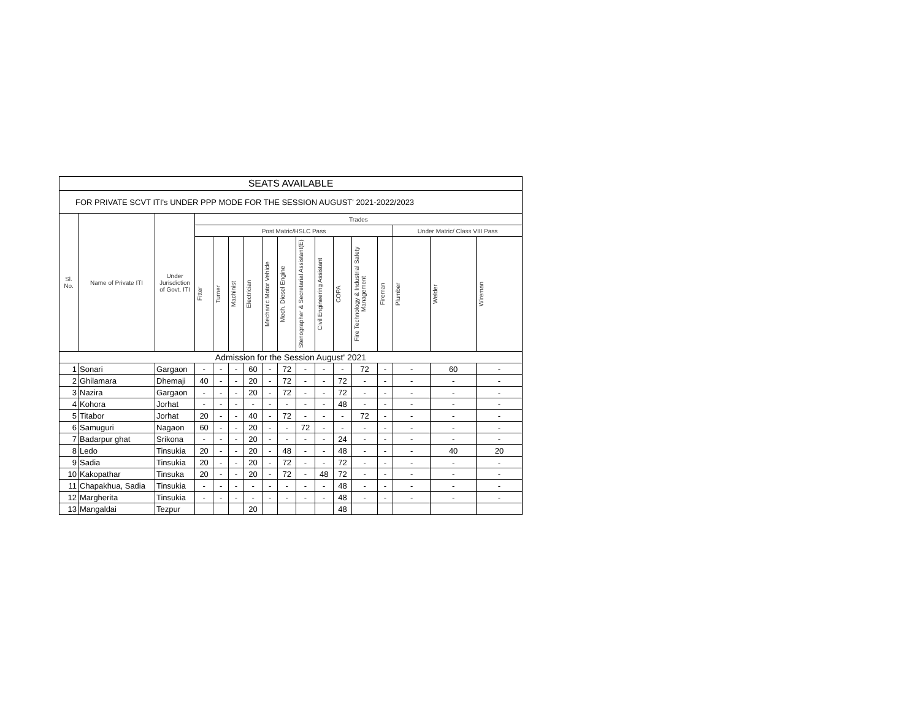| SEATS AVAILABLE | | | | | | | | | | | | | | | | |
| --- | --- | --- | --- | --- | --- | --- | --- | --- | --- | --- | --- | --- | --- | --- | --- | --- |
| FOR PRIVATE SCVT ITI's UNDER PPP MODE FOR THE SESSION AUGUST' 2021-2022/2023 | | | | | | | | | | | | | | | | |
| Sl. No. | Name of Private ITI | Under Jurisdiction of Govt. ITI | Trades | | | | | | | | | | | | | |
| | | | Post Matric/HSLC Pass | | | | | | | | | | | Under Matric/ Class VIII Pass | | |
| | | | Fitter | Turner | Machinist | Electrician | Mechanic Motor Vehicle | Mech. Diesel Engine | Stenographer & Secretarial Assistant(E) | Civil Engineering Assistant | COPA | Fire Technology & Industrial Safety Management | Fireman | Plumber | Welder | Wireman |
| Admission for the Session August' 2021 | | | | | | | | | | | | | | | | |
| 1 | Sonari | Gargaon | - | - | - | 60 | - | 72 | - | - | - | 72 | - | - | 60 | - |
| 2 | Ghilamara | Dhemaji | 40 | - | - | 20 | - | 72 | - | - | 72 | - | - | - | - | - |
| 3 | Nazira | Gargaon | - | - | - | 20 | - | 72 | - | - | 72 | - | - | - | - | - |
| 4 | Kohora | Jorhat | - | - | - | - | - | - | - | - | 48 | - | - | - | - | - |
| 5 | Titabor | Jorhat | 20 | - | - | 40 | - | 72 | - | - | - | 72 | - | - | - | - |
| 6 | Samuguri | Nagaon | 60 | - | - | 20 | - | - | 72 | - | - | - | - | - | - | - |
| 7 | Badarpur ghat | Srikona | - | - | - | 20 | - | - | - | - | 24 | - | - | - | - | - |
| 8 | Ledo | Tinsukia | 20 | - | - | 20 | - | 48 | - | - | 48 | - | - | - | 40 | 20 |
| 9 | Sadia | Tinsukia | 20 | - | - | 20 | - | 72 | - | - | 72 | - | - | - | - | - |
| 10 | Kakopathar | Tinsuka | 20 | - | - | 20 | - | 72 | - | 48 | 72 | - | - | - | - | - |
| 11 | Chapakhua, Sadia | Tinsukia | - | - | - | - | - | - | - | - | 48 | - | - | - | - | - |
| 12 | Margherita | Tinsukia | - | - | - | - | - | - | - | - | 48 | - | - | - | - | - |
| 13 | Mangaldai | Tezpur | | | | 20 | | | | | 48 | | | | | |